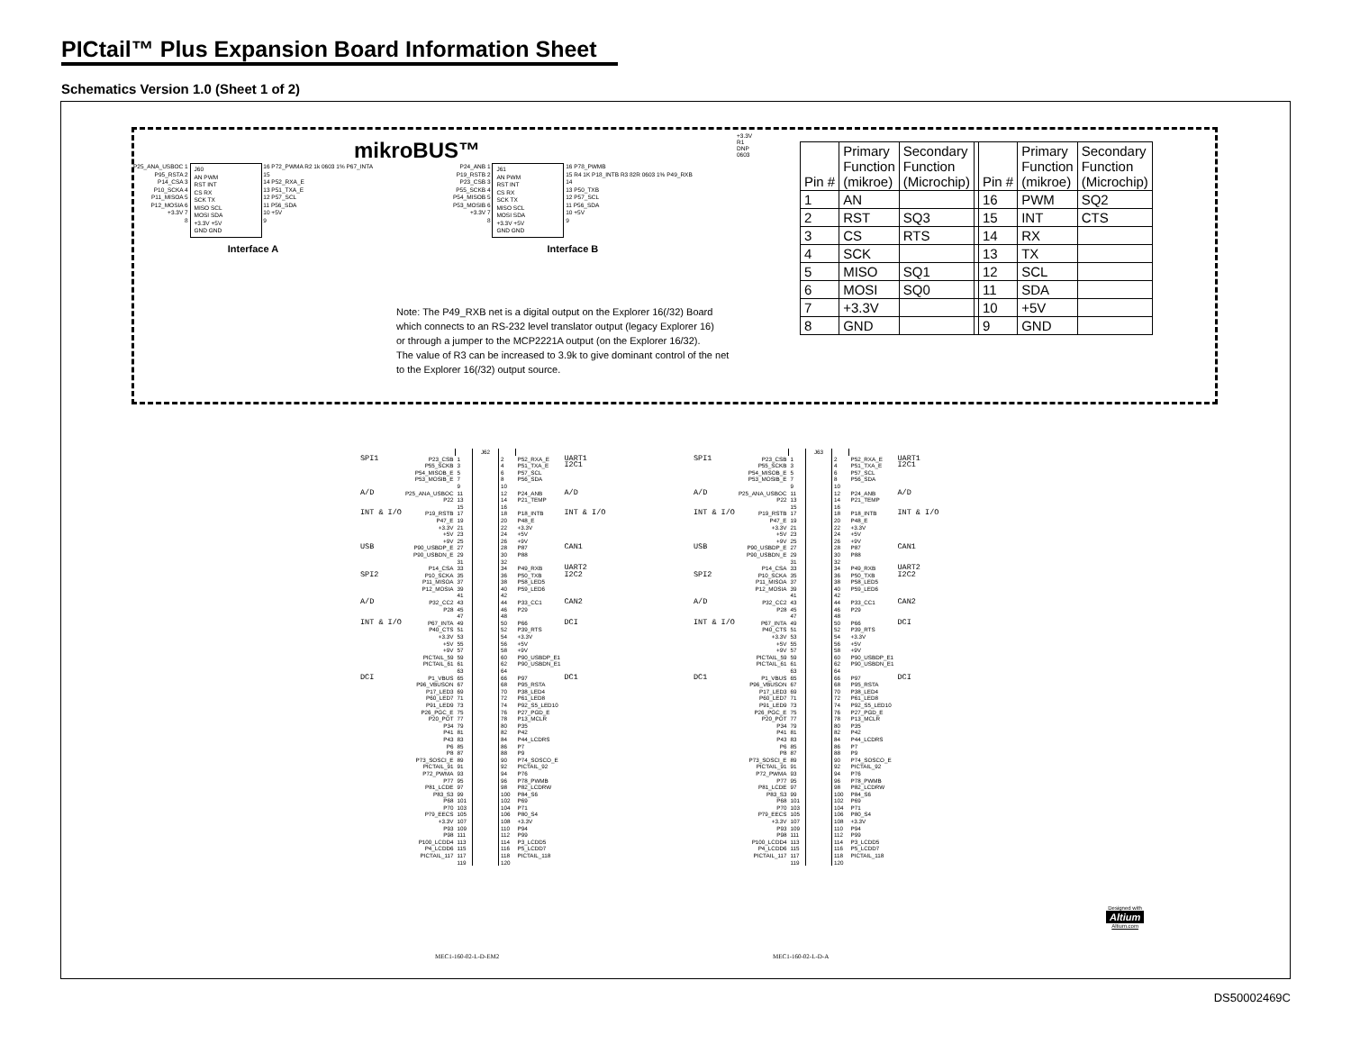PICtail™ Plus Expansion Board Information Sheet
Schematics Version 1.0 (Sheet 1 of 2)
mikroBUS™
P25_ANA_USBOC 1
P95_RSTA 2
P14_CSA 3
P10_SCKA 4
P11_MISOA 5
P12_MOSIA 6
+3.3V 7
8
J60
AN PWM
RST INT
CS RX
SCK TX
MISO SCL
MOSI SDA
+3.3V +5V
GND GND
16 P72_PWMA R2 1k 0603 1% P67_INTA
15
14 P52_RXA_E
13 P51_TXA_E
12 P57_SCL
11 P56_SDA
10 +5V
9
Interface A
P24_ANB 1
P19_RSTB 2
P23_CSB 3
P55_SCKB 4
P54_MISOB 5
P53_MOSIB 6
+3.3V 7
8
J61
AN PWM
RST INT
CS RX
SCK TX
MISO SCL
MOSI SDA
+3.3V +5V
GND GND
16 P78_PWMB
15 R4 1K P18_INTB R3 82R 0603 1% P49_RXB
14
13 P50_TXB
12 P57_SCL
11 P56_SDA
10 +5V
9
Interface B
+3.3V
R1
DNP
0603
| Pin # | Primary Function (mikroe) | Secondary Function (Microchip) | | Pin # | Primary Function (mikroe) | Secondary Function (Microchip) |
| 1 | AN | | | 16 | PWM | SQ2 |
| 2 | RST | SQ3 | | 15 | INT | CTS |
| 3 | CS | RTS | | 14 | RX | |
| 4 | SCK | | | 13 | TX | |
| 5 | MISO | SQ1 | | 12 | SCL | |
| 6 | MOSI | SQ0 | | 11 | SDA | |
| 7 | +3.3V | | | 10 | +5V | |
| 8 | GND | | | 9 | GND | |
Note: The P49_RXB net is a digital output on the Explorer 16(/32) Board
which connects to an RS-232 level translator output (legacy Explorer 16)
or through a jumper to the MCP2221A output (on the Explorer 16/32).
The value of R3 can be increased to 3.9k to give dominant control of the net
to the Explorer 16(/32) output source.
| | | | J62 | | | |
| SPI1 | P23_CSB | 1 | | 2 | P52_RXA_E | UART1 |
| | P55_SCKB | 3 | | 4 | P51_TXA_E | I2C1 |
| | P54_MISOB_E | 5 | | 6 | P57_SCL | |
| | P53_MOSIB_E | 7 | | 8 | P56_SDA | |
| | | 9 | | 10 | | |
| A/D | P25_ANA_USBOC | 11 | | 12 | P24_ANB | A/D |
| | P22 | 13 | | 14 | P21_TEMP | |
| | | 15 | | 16 | | |
| INT & I/O | P19_RSTB | 17 | | 18 | P18_INTB | INT & I/O |
| | P47_E | 19 | | 20 | P48_E | |
| | +3.3V | 21 | | 22 | +3.3V | |
| | +5V | 23 | | 24 | +5V | |
| | +9V | 25 | | 26 | +9V | |
| USB | P90_USBDP_E | 27 | | 28 | P87 | CAN1 |
| | P90_USBDN_E | 29 | | 30 | P88 | |
| | | 31 | | 32 | | |
| | P14_CSA | 33 | | 34 | P49_RXB | UART2 |
| SPI2 | P10_SCKA | 35 | | 36 | P50_TXB | I2C2 |
| | P11_MISOA | 37 | | 38 | P58_LED5 | |
| | P12_MOSIA | 39 | | 40 | P59_LED6 | |
| | | 41 | | 42 | | |
| A/D | P32_CC2 | 43 | | 44 | P33_CC1 | CAN2 |
| | P28 | 45 | | 46 | P29 | |
| | | 47 | | 48 | | |
| INT & I/O | P67_INTA | 49 | | 50 | P66 | DCI |
| | P40_CTS | 51 | | 52 | P39_RTS | |
| | +3.3V | 53 | | 54 | +3.3V | |
| | +5V | 55 | | 56 | +5V | |
| | +9V | 57 | | 58 | +9V | |
| | PICTAIL_59 | 59 | | 60 | P90_USBDP_E1 | |
| | PICTAIL_61 | 61 | | 62 | P90_USBDN_E1 | |
| | | 63 | | 64 | | |
| DCI | P1_VBUS | 65 | | 66 | P97 | DC1 |
| | P96_VBUSON | 67 | | 68 | P95_RSTA | |
| | P17_LED3 | 69 | | 70 | P38_LED4 | |
| | P60_LED7 | 71 | | 72 | P61_LED8 | |
| | P91_LED9 | 73 | | 74 | P92_S5_LED10 | |
| | P26_PGC_E | 75 | | 76 | P27_PGD_E | |
| | P20_POT | 77 | | 78 | P13_MCLR | |
| | P34 | 79 | | 80 | P35 | |
| | P41 | 81 | | 82 | P42 | |
| | P43 | 83 | | 84 | P44_LCDRS | |
| | P6 | 85 | | 86 | P7 | |
| | P8 | 87 | | 88 | P9 | |
| | P73_SOSCI_E | 89 | | 90 | P74_SOSCO_E | |
| | PICTAIL_91 | 91 | | 92 | PICTAIL_92 | |
| | P72_PWMA | 93 | | 94 | P76 | |
| | P77 | 95 | | 96 | P78_PWMB | |
| | P81_LCDE | 97 | | 98 | P82_LCDRW | |
| | P83_S3 | 99 | | 100 | P84_S6 | |
| | P68 | 101 | | 102 | P69 | |
| | P70 | 103 | | 104 | P71 | |
| | P79_EECS | 105 | | 106 | P80_S4 | |
| | +3.3V | 107 | | 108 | +3.3V | |
| | P93 | 109 | | 110 | P94 | |
| | P98 | 111 | | 112 | P99 | |
| | P100_LCDD4 | 113 | | 114 | P3_LCDD5 | |
| | P4_LCDD6 | 115 | | 116 | P5_LCDD7 | |
| | PICTAIL_117 | 117 | | 118 | PICTAIL_118 | |
| | | 119 | | 120 | | |
MEC1-160-02-L-D-EM2
| | | | J63 | | | |
| SPI1 | P23_CSB | 1 | | 2 | P52_RXA_E | UART1 |
| | P55_SCKB | 3 | | 4 | P51_TXA_E | I2C1 |
| | P54_MISOB_E | 5 | | 6 | P57_SCL | |
| | P53_MOSIB_E | 7 | | 8 | P56_SDA | |
| | | 9 | | 10 | | |
| A/D | P25_ANA_USBOC | 11 | | 12 | P24_ANB | A/D |
| | P22 | 13 | | 14 | P21_TEMP | |
| | | 15 | | 16 | | |
| INT & I/O | P19_RSTB | 17 | | 18 | P18_INTB | INT & I/O |
| | P47_E | 19 | | 20 | P48_E | |
| | +3.3V | 21 | | 22 | +3.3V | |
| | +5V | 23 | | 24 | +5V | |
| | +9V | 25 | | 26 | +9V | |
| USB | P90_USBDP_E | 27 | | 28 | P87 | CAN1 |
| | P90_USBDN_E | 29 | | 30 | P88 | |
| | | 31 | | 32 | | |
| | P14_CSA | 33 | | 34 | P49_RXB | UART2 |
| SPI2 | P10_SCKA | 35 | | 36 | P50_TXB | I2C2 |
| | P11_MISOA | 37 | | 38 | P58_LED5 | |
| | P12_MOSIA | 39 | | 40 | P59_LED6 | |
| | | 41 | | 42 | | |
| A/D | P32_CC2 | 43 | | 44 | P33_CC1 | CAN2 |
| | P28 | 45 | | 46 | P29 | |
| | | 47 | | 48 | | |
| INT & I/O | P67_INTA | 49 | | 50 | P66 | DCI |
| | P40_CTS | 51 | | 52 | P39_RTS | |
| | +3.3V | 53 | | 54 | +3.3V | |
| | +5V | 55 | | 56 | +5V | |
| | +9V | 57 | | 58 | +9V | |
| | PICTAIL_59 | 59 | | 60 | P90_USBDP_E1 | |
| | PICTAIL_61 | 61 | | 62 | P90_USBDN_E1 | |
| | | 63 | | 64 | | |
| DC1 | P1_VBUS | 65 | | 66 | P97 | DCI |
| | P96_VBUSON | 67 | | 68 | P95_RSTA | |
| | P17_LED3 | 69 | | 70 | P38_LED4 | |
| | P60_LED7 | 71 | | 72 | P61_LED8 | |
| | P91_LED9 | 73 | | 74 | P92_S5_LED10 | |
| | P26_PGC_E | 75 | | 76 | P27_PGD_E | |
| | P20_POT | 77 | | 78 | P13_MCLR | |
| | P34 | 79 | | 80 | P35 | |
| | P41 | 81 | | 82 | P42 | |
| | P43 | 83 | | 84 | P44_LCDRS | |
| | P6 | 85 | | 86 | P7 | |
| | P8 | 87 | | 88 | P9 | |
| | P73_SOSCI_E | 89 | | 90 | P74_SOSCO_E | |
| | PICTAIL_91 | 91 | | 92 | PICTAIL_92 | |
| | P72_PWMA | 93 | | 94 | P76 | |
| | P77 | 95 | | 96 | P78_PWMB | |
| | P81_LCDE | 97 | | 98 | P82_LCDRW | |
| | P83_S3 | 99 | | 100 | P84_S6 | |
| | P68 | 101 | | 102 | P69 | |
| | P70 | 103 | | 104 | P71 | |
| | P79_EECS | 105 | | 106 | P80_S4 | |
| | +3.3V | 107 | | 108 | +3.3V | |
| | P93 | 109 | | 110 | P94 | |
| | P98 | 111 | | 112 | P99 | |
| | P100_LCDD4 | 113 | | 114 | P3_LCDD5 | |
| | P4_LCDD6 | 115 | | 116 | P5_LCDD7 | |
| | PICTAIL_117 | 117 | | 118 | PICTAIL_118 | |
| | | 119 | | 120 | | |
MEC1-160-02-L-D-A
Designed with
Altium
Altium.com
DS50002469C